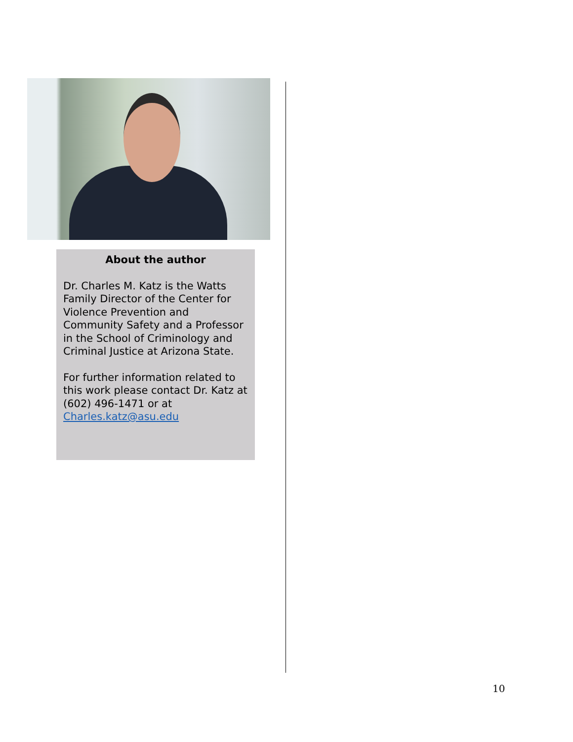About the author
Dr. Charles M. Katz is the Watts Family Director of the Center for Violence Prevention and Community Safety and a Professor in the School of Criminology and Criminal Justice at Arizona State.
For further information related to this work please contact Dr. Katz at (602) 496-1471 or at Charles.katz@asu.edu
10